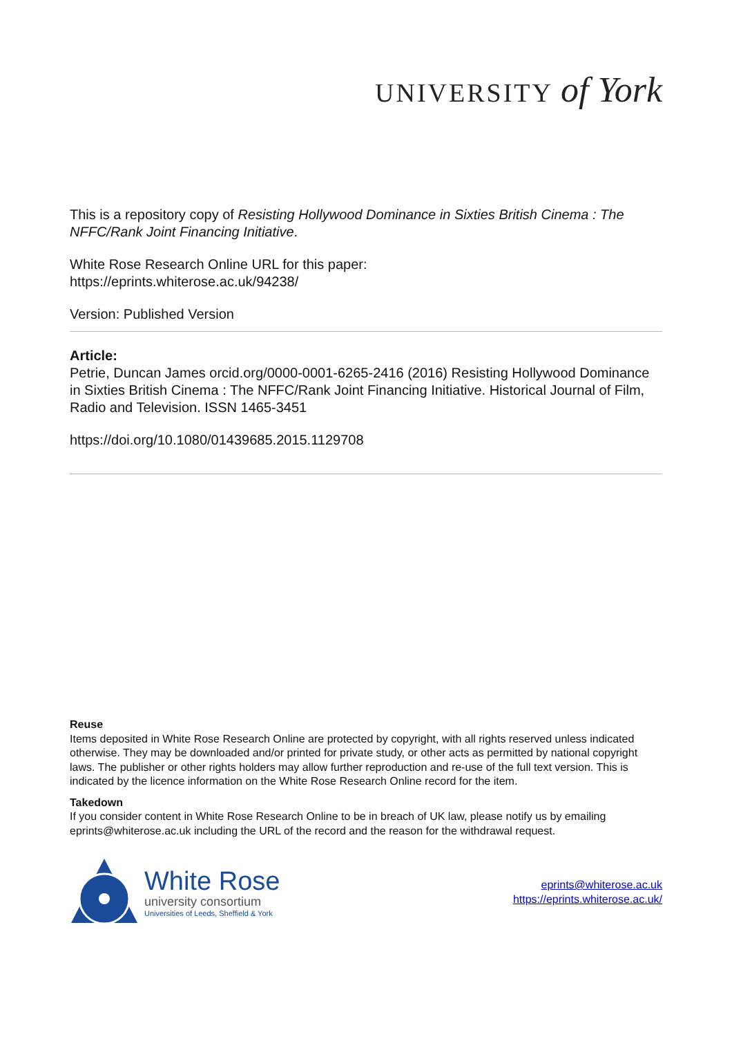UNIVERSITY of York
This is a repository copy of Resisting Hollywood Dominance in Sixties British Cinema : The NFFC/Rank Joint Financing Initiative.
White Rose Research Online URL for this paper:
https://eprints.whiterose.ac.uk/94238/
Version: Published Version
Article:
Petrie, Duncan James orcid.org/0000-0001-6265-2416 (2016) Resisting Hollywood Dominance in Sixties British Cinema : The NFFC/Rank Joint Financing Initiative. Historical Journal of Film, Radio and Television. ISSN 1465-3451
https://doi.org/10.1080/01439685.2015.1129708
Reuse
Items deposited in White Rose Research Online are protected by copyright, with all rights reserved unless indicated otherwise. They may be downloaded and/or printed for private study, or other acts as permitted by national copyright laws. The publisher or other rights holders may allow further reproduction and re-use of the full text version. This is indicated by the licence information on the White Rose Research Online record for the item.
Takedown
If you consider content in White Rose Research Online to be in breach of UK law, please notify us by emailing eprints@whiterose.ac.uk including the URL of the record and the reason for the withdrawal request.
White Rose
university consortium
Universities of Leeds, Sheffield & York
eprints@whiterose.ac.uk
https://eprints.whiterose.ac.uk/